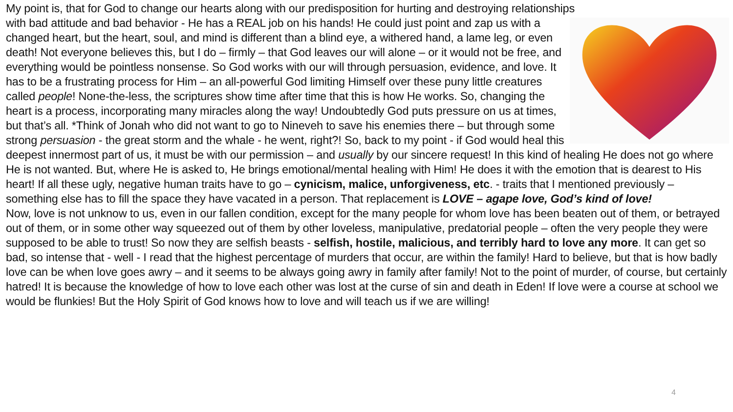My point is, that for God to change our hearts along with our predisposition for hurting and destroying relationships
with bad attitude and bad behavior - He has a REAL job on his hands! He could just point and zap us with a changed heart, but the heart, soul, and mind is different than a blind eye, a withered hand, a lame leg, or even death! Not everyone believes this, but I do – firmly – that God leaves our will alone – or it would not be free, and everything would be pointless nonsense. So God works with our will through persuasion, evidence, and love. It has to be a frustrating process for Him – an all-powerful God limiting Himself over these puny little creatures called people! None-the-less, the scriptures show time after time that this is how He works. So, changing the heart is a process, incorporating many miracles along the way! Undoubtedly God puts pressure on us at times, but that’s all. *Think of Jonah who did not want to go to Nineveh to save his enemies there – but through some strong persuasion - the great storm and the whale - he went, right?! So, back to my point - if God would heal this deepest innermost part of us, it must be with our permission – and usually by our sincere request! In this kind of healing He does not go where He is not wanted. But, where He is asked to, He brings emotional/mental healing with Him! He does it with the emotion that is dearest to His heart! If all these ugly, negative human traits have to go – cynicism, malice, unforgiveness, etc. - traits that I mentioned previously – something else has to fill the space they have vacated in a person. That replacement is LOVE – agape love, God’s kind of love!
Now, love is not unknow to us, even in our fallen condition, except for the many people for whom love has been beaten out of them, or betrayed out of them, or in some other way squeezed out of them by other loveless, manipulative, predatorial people – often the very people they were supposed to be able to trust! So now they are selfish beasts - selfish, hostile, malicious, and terribly hard to love any more. It can get so bad, so intense that - well - I read that the highest percentage of murders that occur, are within the family! Hard to believe, but that is how badly love can be when love goes awry – and it seems to be always going awry in family after family! Not to the point of murder, of course, but certainly hatred! It is because the knowledge of how to love each other was lost at the curse of sin and death in Eden! If love were a course at school we would be flunkies! But the Holy Spirit of God knows how to love and will teach us if we are willing!
4